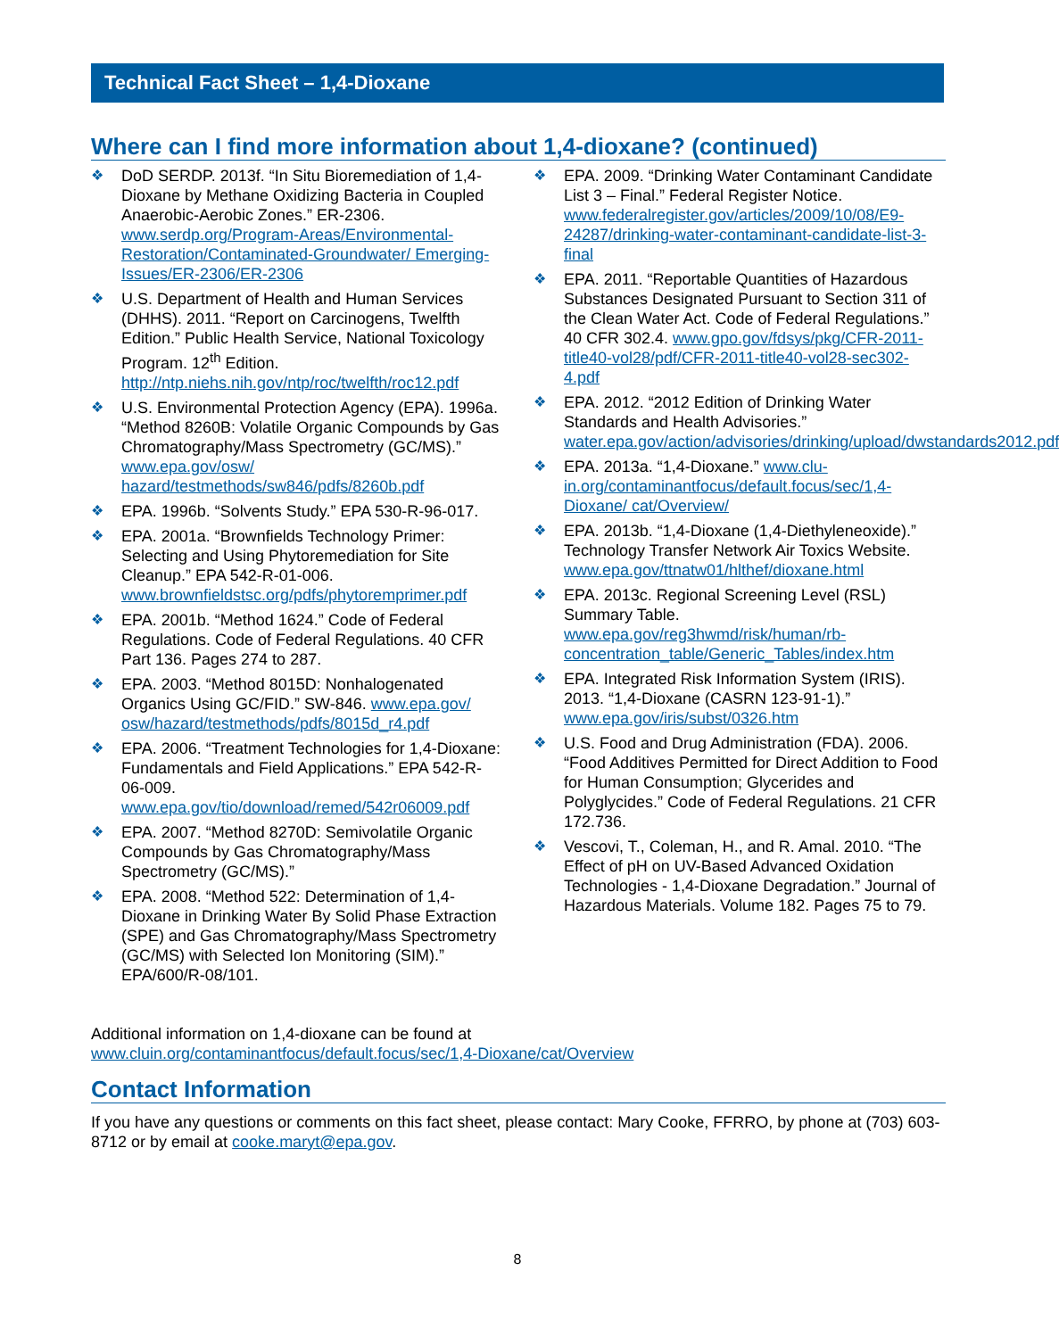Technical Fact Sheet – 1,4-Dioxane
Where can I find more information about 1,4-dioxane? (continued)
❖ DoD SERDP. 2013f. “In Situ Bioremediation of 1,4-Dioxane by Methane Oxidizing Bacteria in Coupled Anaerobic-Aerobic Zones.” ER-2306. www.serdp.org/Program-Areas/Environmental-Restoration/Contaminated-Groundwater/ Emerging-Issues/ER-2306/ER-2306
❖ U.S. Department of Health and Human Services (DHHS). 2011. “Report on Carcinogens, Twelfth Edition.” Public Health Service, National Toxicology Program. 12<sup>th</sup> Edition. http://ntp.niehs.nih.gov/ntp/roc/twelfth/roc12.pdf
❖ U.S. Environmental Protection Agency (EPA). 1996a. “Method 8260B: Volatile Organic Compounds by Gas Chromatography/Mass Spectrometry (GC/MS).” www.epa.gov/osw/ hazard/testmethods/sw846/pdfs/8260b.pdf
❖ EPA. 1996b. “Solvents Study.” EPA 530-R-96-017.
❖ EPA. 2001a. “Brownfields Technology Primer: Selecting and Using Phytoremediation for Site Cleanup.” EPA 542-R-01-006. www.brownfieldstsc.org/pdfs/phytoremprimer.pdf
❖ EPA. 2001b. “Method 1624.” Code of Federal Regulations. Code of Federal Regulations. 40 CFR Part 136. Pages 274 to 287.
❖ EPA. 2003. “Method 8015D: Nonhalogenated Organics Using GC/FID.” SW-846. www.epa.gov/ osw/hazard/testmethods/pdfs/8015d_r4.pdf
❖ EPA. 2006. “Treatment Technologies for 1,4-Dioxane: Fundamentals and Field Applications.” EPA 542-R-06-009. www.epa.gov/tio/download/remed/542r06009.pdf
❖ EPA. 2007. “Method 8270D: Semivolatile Organic Compounds by Gas Chromatography/Mass Spectrometry (GC/MS).”
❖ EPA. 2008. “Method 522: Determination of 1,4-Dioxane in Drinking Water By Solid Phase Extraction (SPE) and Gas Chromatography/Mass Spectrometry (GC/MS) with Selected Ion Monitoring (SIM).” EPA/600/R-08/101.
❖ EPA. 2009. “Drinking Water Contaminant Candidate List 3 – Final.” Federal Register Notice. www.federalregister.gov/articles/2009/10/08/E9-24287/drinking-water-contaminant-candidate-list-3-final
❖ EPA. 2011. “Reportable Quantities of Hazardous Substances Designated Pursuant to Section 311 of the Clean Water Act. Code of Federal Regulations.” 40 CFR 302.4. www.gpo.gov/fdsys/pkg/CFR-2011-title40-vol28/pdf/CFR-2011-title40-vol28-sec302-4.pdf
❖ EPA. 2012. “2012 Edition of Drinking Water Standards and Health Advisories.” water.epa.gov/action/advisories/drinking/upload/dwstandards2012.pdf
❖ EPA. 2013a. “1,4-Dioxane.” www.clu-in.org/contaminantfocus/default.focus/sec/1,4-Dioxane/ cat/Overview/
❖ EPA. 2013b. “1,4-Dioxane (1,4-Diethyleneoxide).” Technology Transfer Network Air Toxics Website. www.epa.gov/ttnatw01/hlthef/dioxane.html
❖ EPA. 2013c. Regional Screening Level (RSL) Summary Table. www.epa.gov/reg3hwmd/risk/human/rb-concentration_table/Generic_Tables/index.htm
❖ EPA. Integrated Risk Information System (IRIS). 2013. “1,4-Dioxane (CASRN 123-91-1).” www.epa.gov/iris/subst/0326.htm
❖ U.S. Food and Drug Administration (FDA). 2006. “Food Additives Permitted for Direct Addition to Food for Human Consumption; Glycerides and Polyglycides.” Code of Federal Regulations. 21 CFR 172.736.
❖ Vescovi, T., Coleman, H., and R. Amal. 2010. “The Effect of pH on UV-Based Advanced Oxidation Technologies - 1,4-Dioxane Degradation.” Journal of Hazardous Materials. Volume 182. Pages 75 to 79.
Additional information on 1,4-dioxane can be found at
www.cluin.org/contaminantfocus/default.focus/sec/1,4-Dioxane/cat/Overview
Contact Information
If you have any questions or comments on this fact sheet, please contact: Mary Cooke, FFRRO, by phone at (703) 603-8712 or by email at cooke.maryt@epa.gov.
8